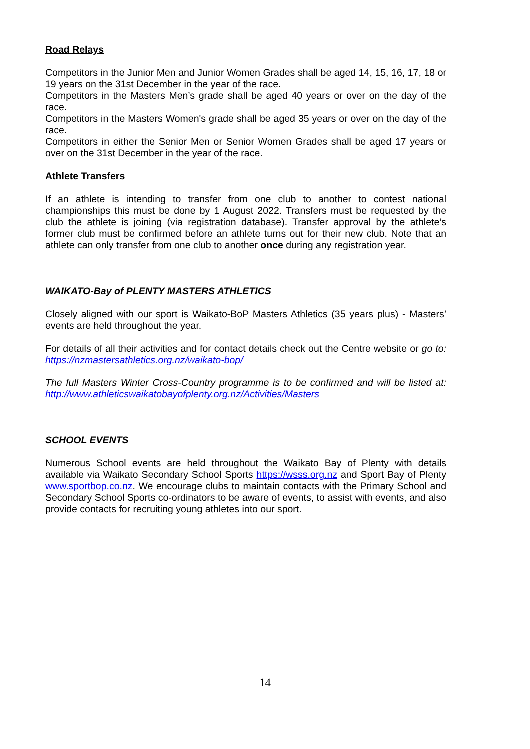Road Relays
Competitors in the Junior Men and Junior Women Grades shall be aged 14, 15, 16, 17, 18 or 19 years on the 31st December in the year of the race.
Competitors in the Masters Men’s grade shall be aged 40 years or over on the day of the race.
Competitors in the Masters Women's grade shall be aged 35 years or over on the day of the race.
Competitors in either the Senior Men or Senior Women Grades shall be aged 17 years or over on the 31st December in the year of the race.
Athlete Transfers
If an athlete is intending to transfer from one club to another to contest national championships this must be done by 1 August 2022. Transfers must be requested by the club the athlete is joining (via registration database). Transfer approval by the athlete’s former club must be confirmed before an athlete turns out for their new club. Note that an athlete can only transfer from one club to another once during any registration year.
WAIKATO-Bay of PLENTY MASTERS ATHLETICS
Closely aligned with our sport is Waikato-BoP Masters Athletics (35 years plus) - Masters’ events are held throughout the year.
For details of all their activities and for contact details check out the Centre website or go to: https://nzmastersathletics.org.nz/waikato-bop/
The full Masters Winter Cross-Country programme is to be confirmed and will be listed at: http://www.athleticswaikatobayofplenty.org.nz/Activities/Masters
SCHOOL EVENTS
Numerous School events are held throughout the Waikato Bay of Plenty with details available via Waikato Secondary School Sports https://wsss.org.nz and Sport Bay of Plenty www.sportbop.co.nz. We encourage clubs to maintain contacts with the Primary School and Secondary School Sports co-ordinators to be aware of events, to assist with events, and also provide contacts for recruiting young athletes into our sport.
14